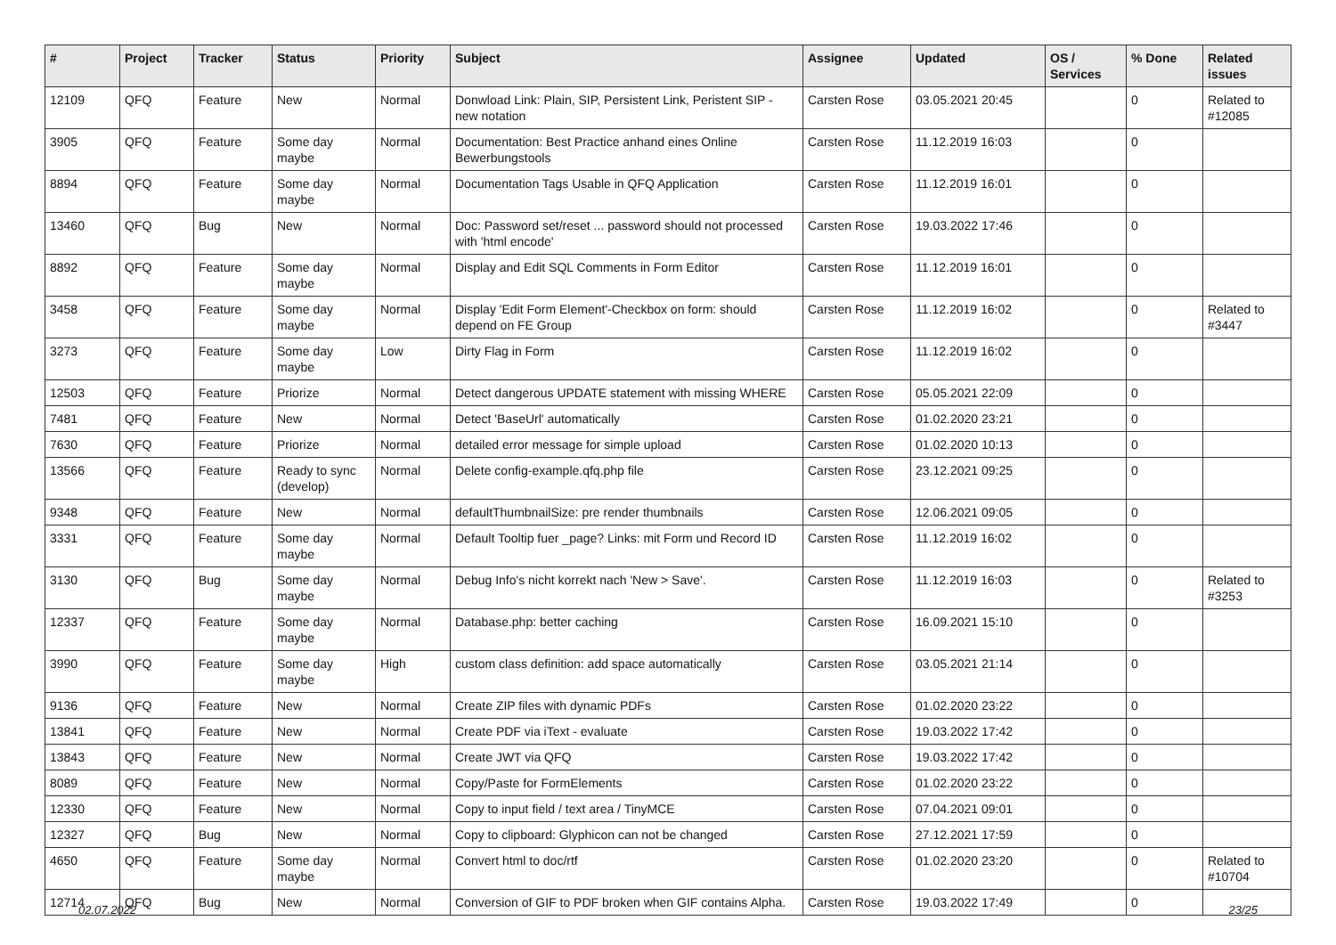| # | Project | Tracker | Status | Priority | Subject | Assignee | Updated | OS / Services | % Done | Related issues |
| --- | --- | --- | --- | --- | --- | --- | --- | --- | --- | --- |
| 12109 | QFQ | Feature | New | Normal | Donwload Link: Plain, SIP, Persistent Link, Peristent SIP - new notation | Carsten Rose | 03.05.2021 20:45 | | 0 | Related to #12085 |
| 3905 | QFQ | Feature | Some day maybe | Normal | Documentation: Best Practice anhand eines Online Bewerbungstools | Carsten Rose | 11.12.2019 16:03 | | 0 | |
| 8894 | QFQ | Feature | Some day maybe | Normal | Documentation Tags Usable in QFQ Application | Carsten Rose | 11.12.2019 16:01 | | 0 | |
| 13460 | QFQ | Bug | New | Normal | Doc: Password set/reset ... password should not processed with 'html encode' | Carsten Rose | 19.03.2022 17:46 | | 0 | |
| 8892 | QFQ | Feature | Some day maybe | Normal | Display and Edit SQL Comments in Form Editor | Carsten Rose | 11.12.2019 16:01 | | 0 | |
| 3458 | QFQ | Feature | Some day maybe | Normal | Display 'Edit Form Element'-Checkbox on form: should depend on FE Group | Carsten Rose | 11.12.2019 16:02 | | 0 | Related to #3447 |
| 3273 | QFQ | Feature | Some day maybe | Low | Dirty Flag in Form | Carsten Rose | 11.12.2019 16:02 | | 0 | |
| 12503 | QFQ | Feature | Priorize | Normal | Detect dangerous UPDATE statement with missing WHERE | Carsten Rose | 05.05.2021 22:09 | | 0 | |
| 7481 | QFQ | Feature | New | Normal | Detect 'BaseUrl' automatically | Carsten Rose | 01.02.2020 23:21 | | 0 | |
| 7630 | QFQ | Feature | Priorize | Normal | detailed error message for simple upload | Carsten Rose | 01.02.2020 10:13 | | 0 | |
| 13566 | QFQ | Feature | Ready to sync (develop) | Normal | Delete config-example.qfq.php file | Carsten Rose | 23.12.2021 09:25 | | 0 | |
| 9348 | QFQ | Feature | New | Normal | defaultThumbnailSize: pre render thumbnails | Carsten Rose | 12.06.2021 09:05 | | 0 | |
| 3331 | QFQ | Feature | Some day maybe | Normal | Default Tooltip fuer _page? Links: mit Form und Record ID | Carsten Rose | 11.12.2019 16:02 | | 0 | |
| 3130 | QFQ | Bug | Some day maybe | Normal | Debug Info's nicht korrekt nach 'New > Save'. | Carsten Rose | 11.12.2019 16:03 | | 0 | Related to #3253 |
| 12337 | QFQ | Feature | Some day maybe | Normal | Database.php: better caching | Carsten Rose | 16.09.2021 15:10 | | 0 | |
| 3990 | QFQ | Feature | Some day maybe | High | custom class definition: add space automatically | Carsten Rose | 03.05.2021 21:14 | | 0 | |
| 9136 | QFQ | Feature | New | Normal | Create ZIP files with dynamic PDFs | Carsten Rose | 01.02.2020 23:22 | | 0 | |
| 13841 | QFQ | Feature | New | Normal | Create PDF via iText - evaluate | Carsten Rose | 19.03.2022 17:42 | | 0 | |
| 13843 | QFQ | Feature | New | Normal | Create JWT via QFQ | Carsten Rose | 19.03.2022 17:42 | | 0 | |
| 8089 | QFQ | Feature | New | Normal | Copy/Paste for FormElements | Carsten Rose | 01.02.2020 23:22 | | 0 | |
| 12330 | QFQ | Feature | New | Normal | Copy to input field / text area / TinyMCE | Carsten Rose | 07.04.2021 09:01 | | 0 | |
| 12327 | QFQ | Bug | New | Normal | Copy to clipboard: Glyphicon can not be changed | Carsten Rose | 27.12.2021 17:59 | | 0 | |
| 4650 | QFQ | Feature | Some day maybe | Normal | Convert html to doc/rtf | Carsten Rose | 01.02.2020 23:20 | | 0 | Related to #10704 |
| 12714 | QFQ | Bug | New | Normal | Conversion of GIF to PDF broken when GIF contains Alpha. | Carsten Rose | 19.03.2022 17:49 | | 0 | |
02.07.2022 23/25